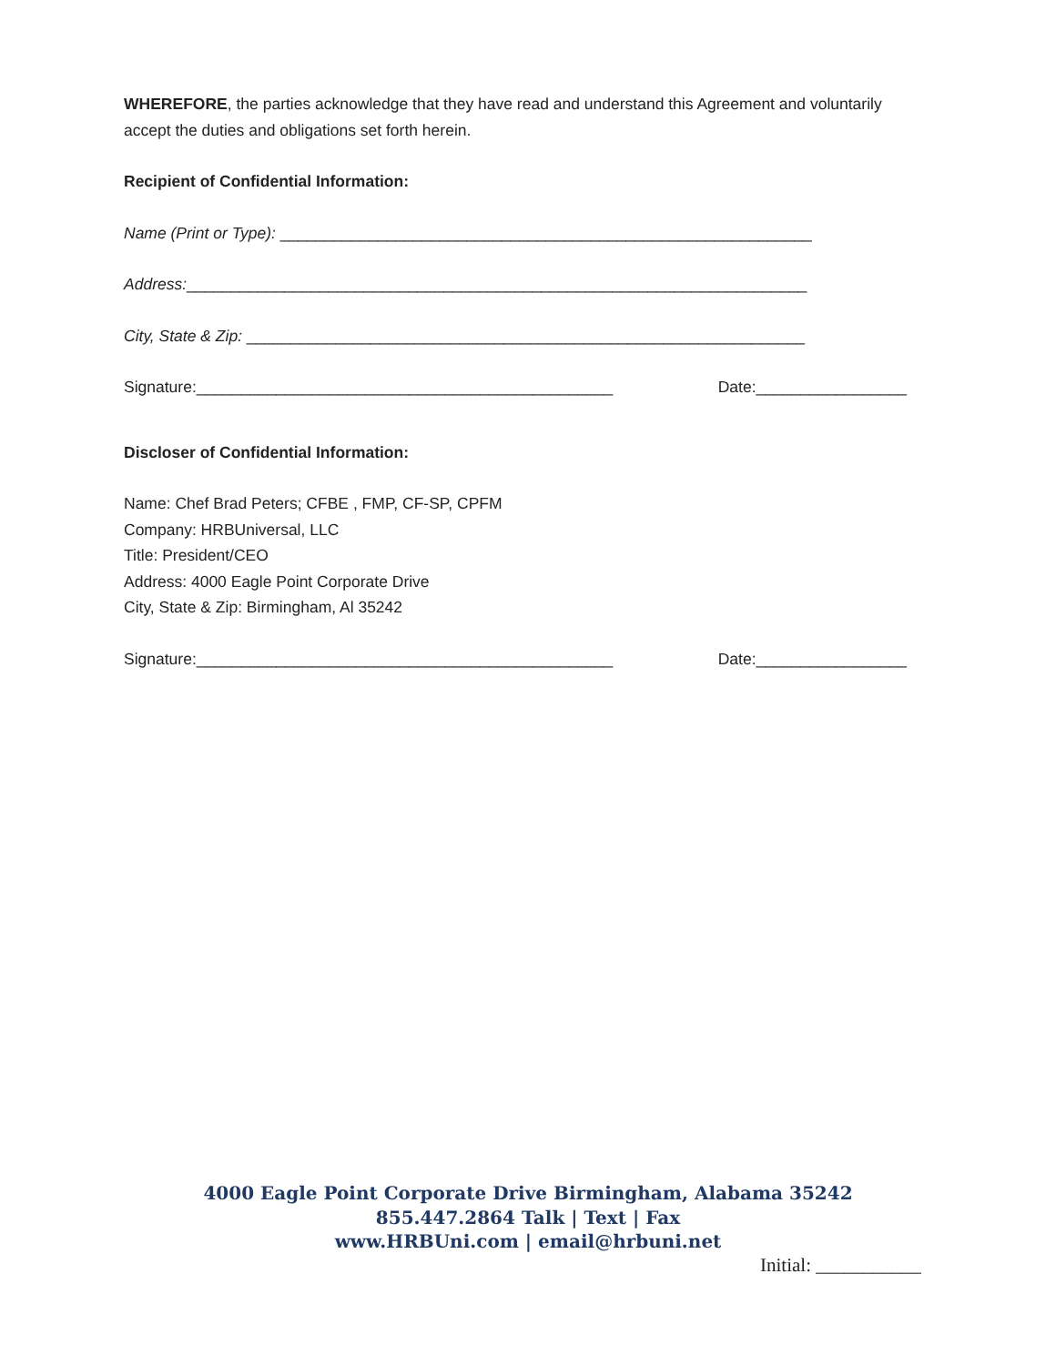WHEREFORE, the parties acknowledge that they have read and understand this Agreement and voluntarily accept the duties and obligations set forth herein.
Recipient of Confidential Information:
Name (Print or Type): ____________________________________________________________
Address:______________________________________________________________________
City, State & Zip: _______________________________________________________________
Signature:_______________________________________________ Date:_________________
Discloser of Confidential Information:
Name: Chef Brad Peters; CFBE , FMP, CF-SP, CPFM
Company: HRBUniversal, LLC
Title: President/CEO
Address: 4000 Eagle Point Corporate Drive
City, State & Zip: Birmingham, Al 35242
Signature:_______________________________________________ Date:_________________
4000 Eagle Point Corporate Drive Birmingham, Alabama 35242
855.447.2864 Talk | Text | Fax
www.HRBUni.com | email@hrbuni.net
Initial: ___________